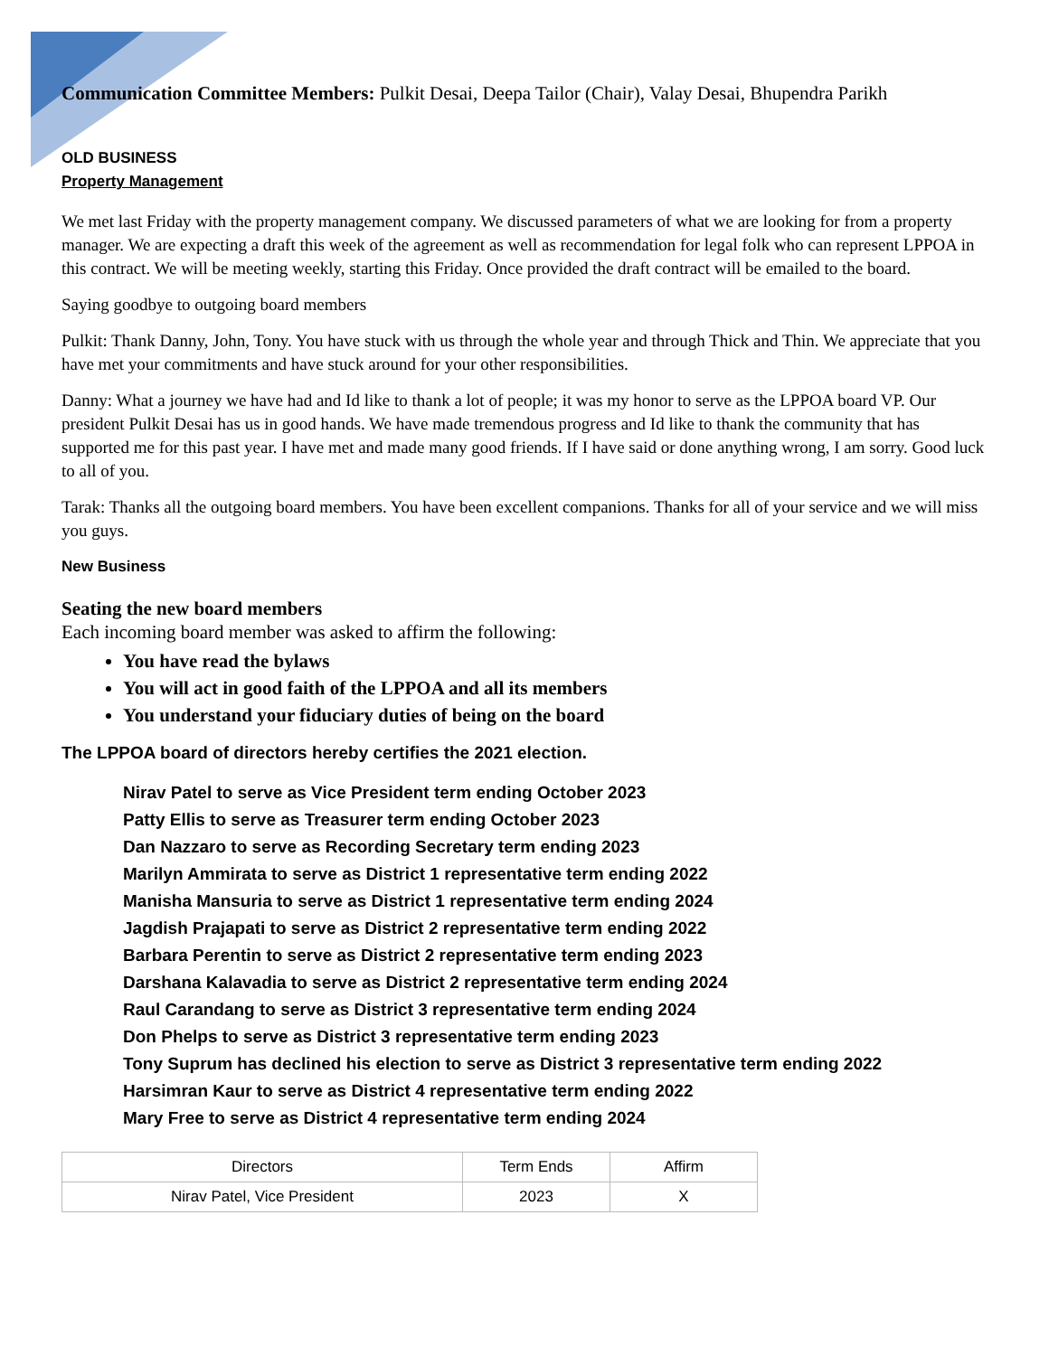Communication Committee Members: Pulkit Desai, Deepa Tailor (Chair), Valay Desai, Bhupendra Parikh
OLD BUSINESS
Property Management
We met last Friday with the property management company. We discussed parameters of what we are looking for from a property manager. We are expecting a draft this week of the agreement as well as recommendation for legal folk who can represent LPPOA in this contract. We will be meeting weekly, starting this Friday. Once provided the draft contract will be emailed to the board.
Saying goodbye to outgoing board members
Pulkit: Thank Danny, John, Tony. You have stuck with us through the whole year and through Thick and Thin. We appreciate that you have met your commitments and have stuck around for your other responsibilities.
Danny: What a journey we have had and Id like to thank a lot of people; it was my honor to serve as the LPPOA board VP. Our president Pulkit Desai has us in good hands. We have made tremendous progress and Id like to thank the community that has supported me for this past year. I have met and made many good friends. If I have said or done anything wrong, I am sorry. Good luck to all of you.
Tarak: Thanks all the outgoing board members. You have been excellent companions. Thanks for all of your service and we will miss you guys.
New Business
Seating the new board members
Each incoming board member was asked to affirm the following:
You have read the bylaws
You will act in good faith of the LPPOA and all its members
You understand your fiduciary duties of being on the board
The LPPOA board of directors hereby certifies the 2021 election.
Nirav Patel to serve as Vice President term ending October 2023
Patty Ellis to serve as Treasurer term ending October 2023
Dan Nazzaro to serve as Recording Secretary term ending 2023
Marilyn Ammirata to serve as District 1 representative term ending 2022
Manisha Mansuria to serve as District 1 representative term ending 2024
Jagdish Prajapati to serve as District 2 representative term ending 2022
Barbara Perentin to serve as District 2 representative term ending 2023
Darshana Kalavadia to serve as District 2 representative term ending 2024
Raul Carandang to serve as District 3 representative term ending 2024
Don Phelps to serve as District 3 representative term ending 2023
Tony Suprum has declined his election to serve as District 3 representative term ending 2022
Harsimran Kaur to serve as District 4 representative term ending 2022
Mary Free to serve as District 4 representative term ending 2024
| Directors | Term Ends | Affirm |
| --- | --- | --- |
| Nirav Patel, Vice President | 2023 | X |